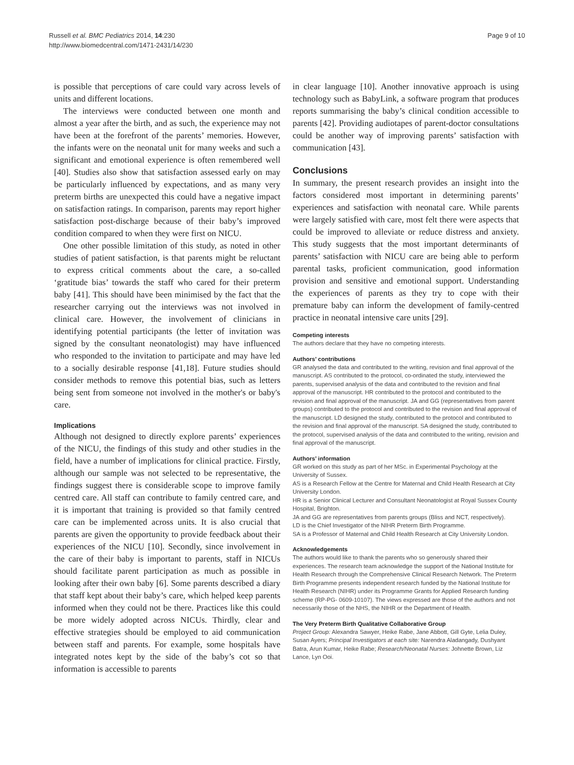Russell et al. BMC Pediatrics 2014, 14:230
http://www.biomedcentral.com/1471-2431/14/230
Page 9 of 10
is possible that perceptions of care could vary across levels of units and different locations.
The interviews were conducted between one month and almost a year after the birth, and as such, the experience may not have been at the forefront of the parents’ memories. However, the infants were on the neonatal unit for many weeks and such a significant and emotional experience is often remembered well [40]. Studies also show that satisfaction assessed early on may be particularly influenced by expectations, and as many very preterm births are unexpected this could have a negative impact on satisfaction ratings. In comparison, parents may report higher satisfaction post-discharge because of their baby’s improved condition compared to when they were first on NICU.
One other possible limitation of this study, as noted in other studies of patient satisfaction, is that parents might be reluctant to express critical comments about the care, a so-called ‘gratitude bias’ towards the staff who cared for their preterm baby [41]. This should have been minimised by the fact that the researcher carrying out the interviews was not involved in clinical care. However, the involvement of clinicians in identifying potential participants (the letter of invitation was signed by the consultant neonatologist) may have influenced who responded to the invitation to participate and may have led to a socially desirable response [41,18]. Future studies should consider methods to remove this potential bias, such as letters being sent from someone not involved in the mother's or baby's care.
Implications
Although not designed to directly explore parents’ experiences of the NICU, the findings of this study and other studies in the field, have a number of implications for clinical practice. Firstly, although our sample was not selected to be representative, the findings suggest there is considerable scope to improve family centred care. All staff can contribute to family centred care, and it is important that training is provided so that family centred care can be implemented across units. It is also crucial that parents are given the opportunity to provide feedback about their experiences of the NICU [10]. Secondly, since involvement in the care of their baby is important to parents, staff in NICUs should facilitate parent participation as much as possible in looking after their own baby [6]. Some parents described a diary that staff kept about their baby’s care, which helped keep parents informed when they could not be there. Practices like this could be more widely adopted across NICUs. Thirdly, clear and effective strategies should be employed to aid communication between staff and parents. For example, some hospitals have integrated notes kept by the side of the baby’s cot so that information is accessible to parents
in clear language [10]. Another innovative approach is using technology such as BabyLink, a software program that produces reports summarising the baby’s clinical condition accessible to parents [42]. Providing audiotapes of parent-doctor consultations could be another way of improving parents’ satisfaction with communication [43].
Conclusions
In summary, the present research provides an insight into the factors considered most important in determining parents’ experiences and satisfaction with neonatal care. While parents were largely satisfied with care, most felt there were aspects that could be improved to alleviate or reduce distress and anxiety. This study suggests that the most important determinants of parents’ satisfaction with NICU care are being able to perform parental tasks, proficient communication, good information provision and sensitive and emotional support. Understanding the experiences of parents as they try to cope with their premature baby can inform the development of family-centred practice in neonatal intensive care units [29].
Competing interests
The authors declare that they have no competing interests.
Authors’ contributions
GR analysed the data and contributed to the writing, revision and final approval of the manuscript. AS contributed to the protocol, co-ordinated the study, interviewed the parents, supervised analysis of the data and contributed to the revision and final approval of the manuscript. HR contributed to the protocol and contributed to the revision and final approval of the manuscript. JA and GG (representatives from parent groups) contributed to the protocol and contributed to the revision and final approval of the manuscript. LD designed the study, contributed to the protocol and contributed to the revision and final approval of the manuscript. SA designed the study, contributed to the protocol, supervised analysis of the data and contributed to the writing, revision and final approval of the manuscript.
Authors’ information
GR worked on this study as part of her MSc. in Experimental Psychology at the University of Sussex.
AS is a Research Fellow at the Centre for Maternal and Child Health Research at City University London.
HR is a Senior Clinical Lecturer and Consultant Neonatologist at Royal Sussex County Hospital, Brighton.
JA and GG are representatives from parents groups (Bliss and NCT, respectively).
LD is the Chief Investigator of the NIHR Preterm Birth Programme.
SA is a Professor of Maternal and Child Health Research at City University London.
Acknowledgements
The authors would like to thank the parents who so generously shared their experiences. The research team acknowledge the support of the National Institute for Health Research through the Comprehensive Clinical Research Network. The Preterm Birth Programme presents independent research funded by the National Institute for Health Research (NIHR) under its Programme Grants for Applied Research funding scheme (RP-PG- 0609-10107). The views expressed are those of the authors and not necessarily those of the NHS, the NIHR or the Department of Health.
The Very Preterm Birth Qualitative Collaborative Group
Project Group: Alexandra Sawyer, Heike Rabe, Jane Abbott, Gill Gyte, Lelia Duley, Susan Ayers; Principal Investigators at each site: Narendra Aladangady, Dushyant Batra, Arun Kumar, Heike Rabe; Research/Neonatal Nurses: Johnette Brown, Liz Lance, Lyn Ooi.